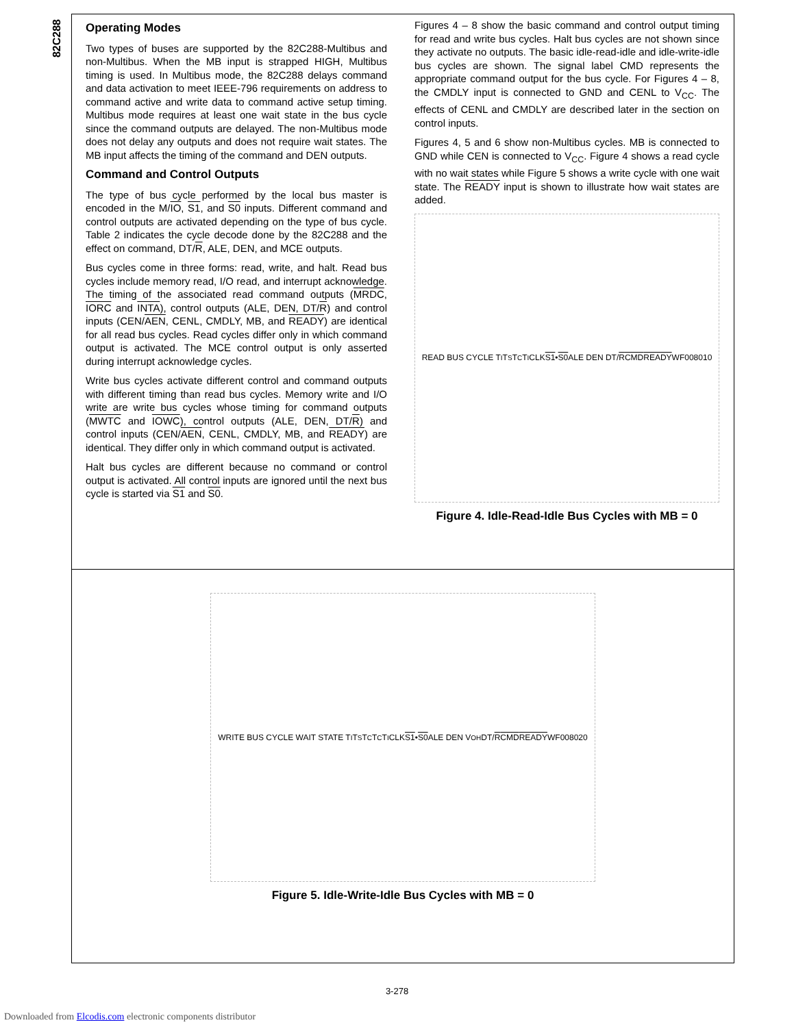82C288
Operating Modes
Two types of buses are supported by the 82C288-Multibus and non-Multibus. When the MB input is strapped HIGH, Multibus timing is used. In Multibus mode, the 82C288 delays command and data activation to meet IEEE-796 requirements on address to command active and write data to command active setup timing. Multibus mode requires at least one wait state in the bus cycle since the command outputs are delayed. The non-Multibus mode does not delay any outputs and does not require wait states. The MB input affects the timing of the command and DEN outputs.
Command and Control Outputs
The type of bus cycle performed by the local bus master is encoded in the M/IO, S1, and S0 inputs. Different command and control outputs are activated depending on the type of bus cycle. Table 2 indicates the cycle decode done by the 82C288 and the effect on command, DT/R, ALE, DEN, and MCE outputs.
Bus cycles come in three forms: read, write, and halt. Read bus cycles include memory read, I/O read, and interrupt acknowledge. The timing of the associated read command outputs (MRDC, IORC and INTA), control outputs (ALE, DEN, DT/R) and control inputs (CEN/AEN, CENL, CMDLY, MB, and READY) are identical for all read bus cycles. Read cycles differ only in which command output is activated. The MCE control output is only asserted during interrupt acknowledge cycles.
Write bus cycles activate different control and command outputs with different timing than read bus cycles. Memory write and I/O write are write bus cycles whose timing for command outputs (MWTC and IOWC), control outputs (ALE, DEN, DT/R) and control inputs (CEN/AEN, CENL, CMDLY, MB, and READY) are identical. They differ only in which command output is activated.
Halt bus cycles are different because no command or control output is activated. All control inputs are ignored until the next bus cycle is started via S1 and S0.
Figures 4 – 8 show the basic command and control output timing for read and write bus cycles. Halt bus cycles are not shown since they activate no outputs. The basic idle-read-idle and idle-write-idle bus cycles are shown. The signal label CMD represents the appropriate command output for the bus cycle. For Figures 4 – 8, the CMDLY input is connected to GND and CENL to V<sub>CC</sub>. The effects of CENL and CMDLY are described later in the section on control inputs.
Figures 4, 5 and 6 show non-Multibus cycles. MB is connected to GND while CEN is connected to V<sub>CC</sub>. Figure 4 shows a read cycle with no wait states while Figure 5 shows a write cycle with one wait state. The READY input is shown to illustrate how wait states are added.
READ BUS CYCLE T<sub>I</sub> T<sub>S</sub> T<sub>C</sub> T<sub>I</sub> CLK S1 • S0 ALE DEN DT/ R CMD READY WF008010
Figure 4. Idle-Read-Idle Bus Cycles with MB = 0
WRITE BUS CYCLE WAIT STATE T<sub>I</sub> T<sub>S</sub> T<sub>C</sub> T<sub>C</sub> T<sub>I</sub> CLK S1 • S0 ALE DEN V<sub>OH</sub> DT/ R CMD READY WF008020
Figure 5. Idle-Write-Idle Bus Cycles with MB = 0
3-278
Downloaded from Elcodis.com electronic components distributor